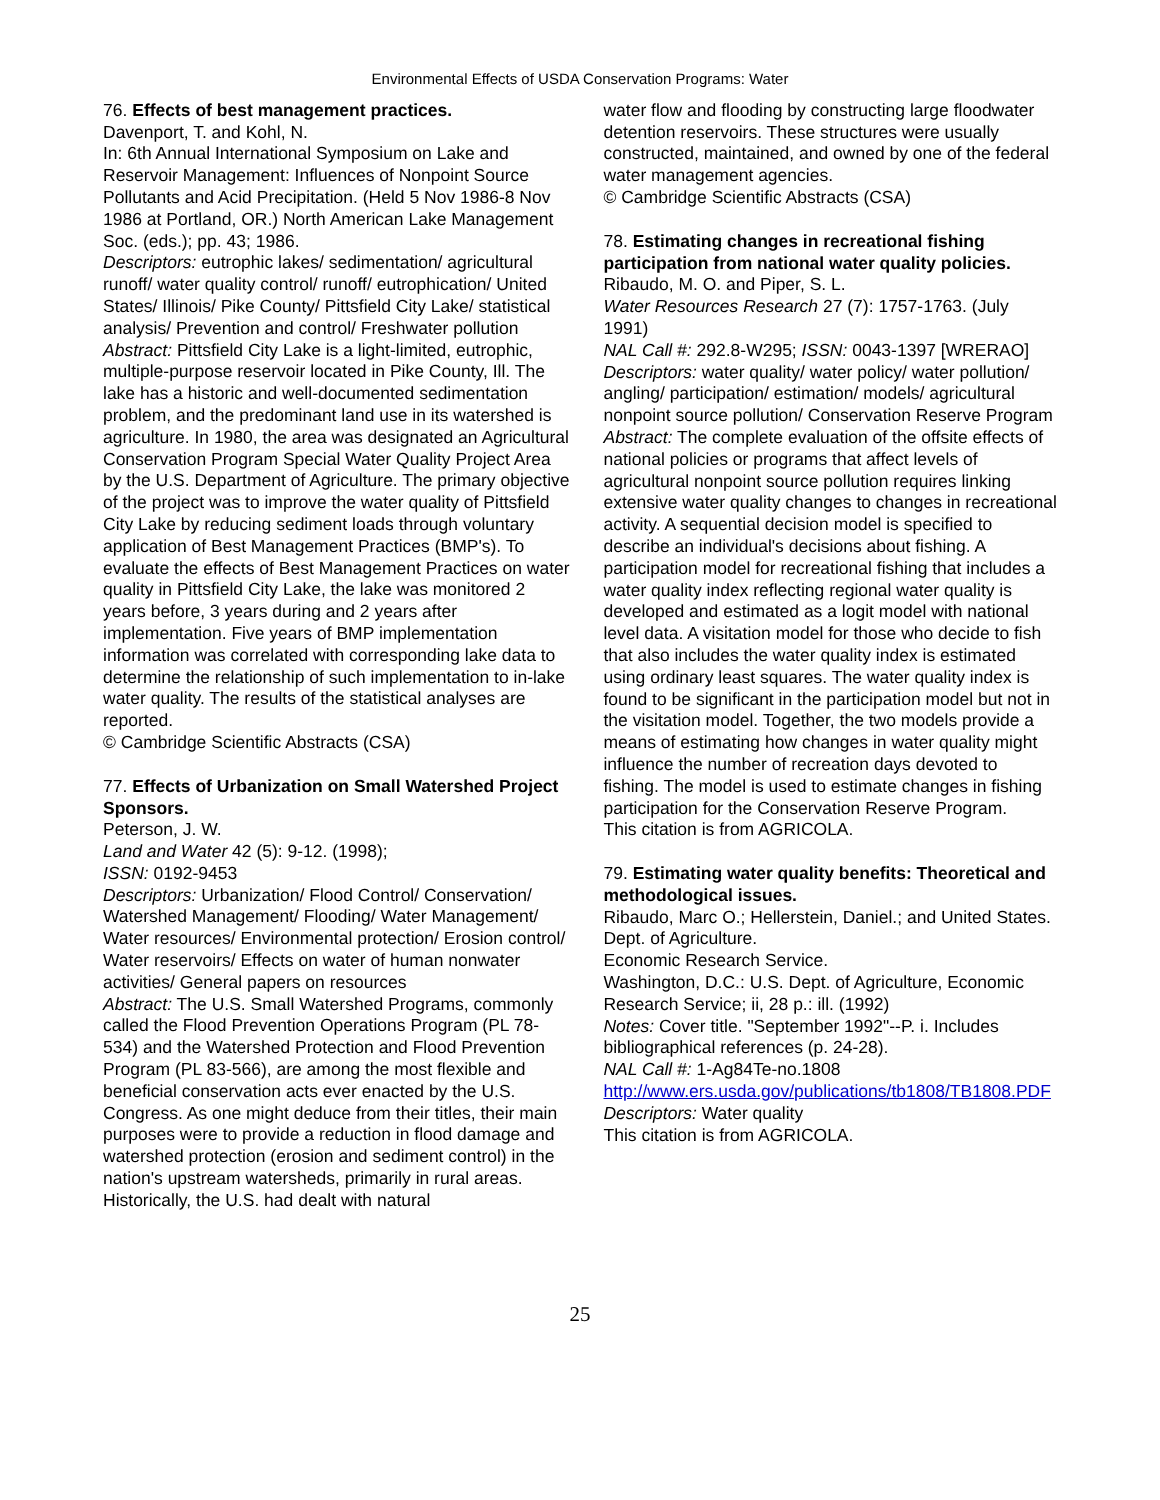Environmental Effects of USDA Conservation Programs: Water
76. Effects of best management practices.
Davenport, T. and Kohl, N.
In: 6th Annual International Symposium on Lake and Reservoir Management: Influences of Nonpoint Source Pollutants and Acid Precipitation. (Held 5 Nov 1986-8 Nov 1986 at Portland, OR.) North American Lake Management Soc. (eds.); pp. 43; 1986.
Descriptors: eutrophic lakes/ sedimentation/ agricultural runoff/ water quality control/ runoff/ eutrophication/ United States/ Illinois/ Pike County/ Pittsfield City Lake/ statistical analysis/ Prevention and control/ Freshwater pollution
Abstract: Pittsfield City Lake is a light-limited, eutrophic, multiple-purpose reservoir located in Pike County, Ill. The lake has a historic and well-documented sedimentation problem, and the predominant land use in its watershed is agriculture. In 1980, the area was designated an Agricultural Conservation Program Special Water Quality Project Area by the U.S. Department of Agriculture. The primary objective of the project was to improve the water quality of Pittsfield City Lake by reducing sediment loads through voluntary application of Best Management Practices (BMP's). To evaluate the effects of Best Management Practices on water quality in Pittsfield City Lake, the lake was monitored 2 years before, 3 years during and 2 years after implementation. Five years of BMP implementation information was correlated with corresponding lake data to determine the relationship of such implementation to in-lake water quality. The results of the statistical analyses are reported.
© Cambridge Scientific Abstracts (CSA)
77. Effects of Urbanization on Small Watershed Project Sponsors.
Peterson, J. W.
Land and Water 42 (5): 9-12. (1998);
ISSN: 0192-9453
Descriptors: Urbanization/ Flood Control/ Conservation/ Watershed Management/ Flooding/ Water Management/ Water resources/ Environmental protection/ Erosion control/ Water reservoirs/ Effects on water of human nonwater activities/ General papers on resources
Abstract: The U.S. Small Watershed Programs, commonly called the Flood Prevention Operations Program (PL 78-534) and the Watershed Protection and Flood Prevention Program (PL 83-566), are among the most flexible and beneficial conservation acts ever enacted by the U.S. Congress. As one might deduce from their titles, their main purposes were to provide a reduction in flood damage and watershed protection (erosion and sediment control) in the nation's upstream watersheds, primarily in rural areas. Historically, the U.S. had dealt with natural
water flow and flooding by constructing large floodwater detention reservoirs. These structures were usually constructed, maintained, and owned by one of the federal water management agencies.
© Cambridge Scientific Abstracts (CSA)
78. Estimating changes in recreational fishing participation from national water quality policies.
Ribaudo, M. O. and Piper, S. L.
Water Resources Research 27 (7): 1757-1763. (July 1991)
NAL Call #: 292.8-W295; ISSN: 0043-1397 [WRERAO]
Descriptors: water quality/ water policy/ water pollution/ angling/ participation/ estimation/ models/ agricultural nonpoint source pollution/ Conservation Reserve Program
Abstract: The complete evaluation of the offsite effects of national policies or programs that affect levels of agricultural nonpoint source pollution requires linking extensive water quality changes to changes in recreational activity. A sequential decision model is specified to describe an individual's decisions about fishing. A participation model for recreational fishing that includes a water quality index reflecting regional water quality is developed and estimated as a logit model with national level data. A visitation model for those who decide to fish that also includes the water quality index is estimated using ordinary least squares. The water quality index is found to be significant in the participation model but not in the visitation model. Together, the two models provide a means of estimating how changes in water quality might influence the number of recreation days devoted to fishing. The model is used to estimate changes in fishing participation for the Conservation Reserve Program.
This citation is from AGRICOLA.
79. Estimating water quality benefits: Theoretical and methodological issues.
Ribaudo, Marc O.; Hellerstein, Daniel.; and United States. Dept. of Agriculture.
Economic Research Service.
Washington, D.C.: U.S. Dept. of Agriculture, Economic Research Service; ii, 28 p.: ill. (1992)
Notes: Cover title. "September 1992"--P. i. Includes bibliographical references (p. 24-28).
NAL Call #: 1-Ag84Te-no.1808
http://www.ers.usda.gov/publications/tb1808/TB1808.PDF
Descriptors: Water quality
This citation is from AGRICOLA.
25